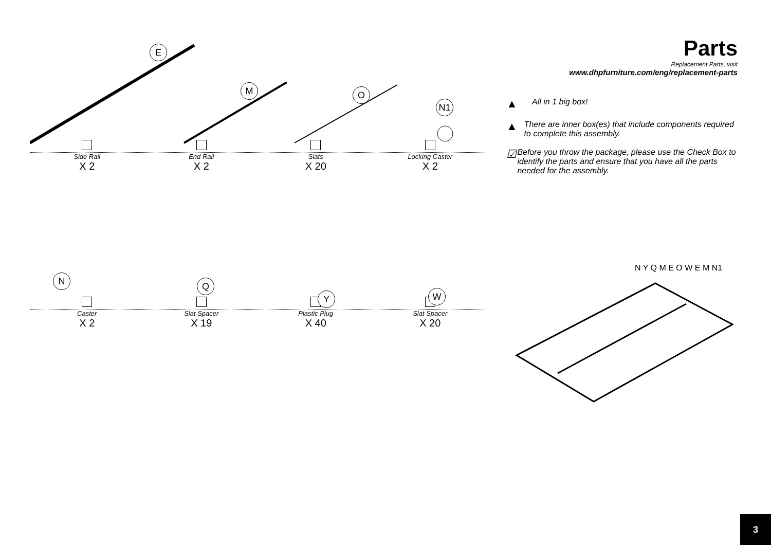E
M O
N1
Side Rail
X 2
End Rail
X 2
Slats
X 20
Locking Caster
X 2
N Q
Y W
Caster
X 2
Slat Spacer
X 19
Plastic Plug
X 40
Slat Spacer
X 20
Parts
Replacement Parts, visit
www.dhpfurniture.com/eng/replacement-parts
▲
All in 1 big box!
▲
There are inner box(es) that include components required to complete this assembly.
☑
Before you throw the package, please use the Check Box to identify the parts and ensure that you have all the parts needed for the assembly.
N Y Q M E O W E M N1
3